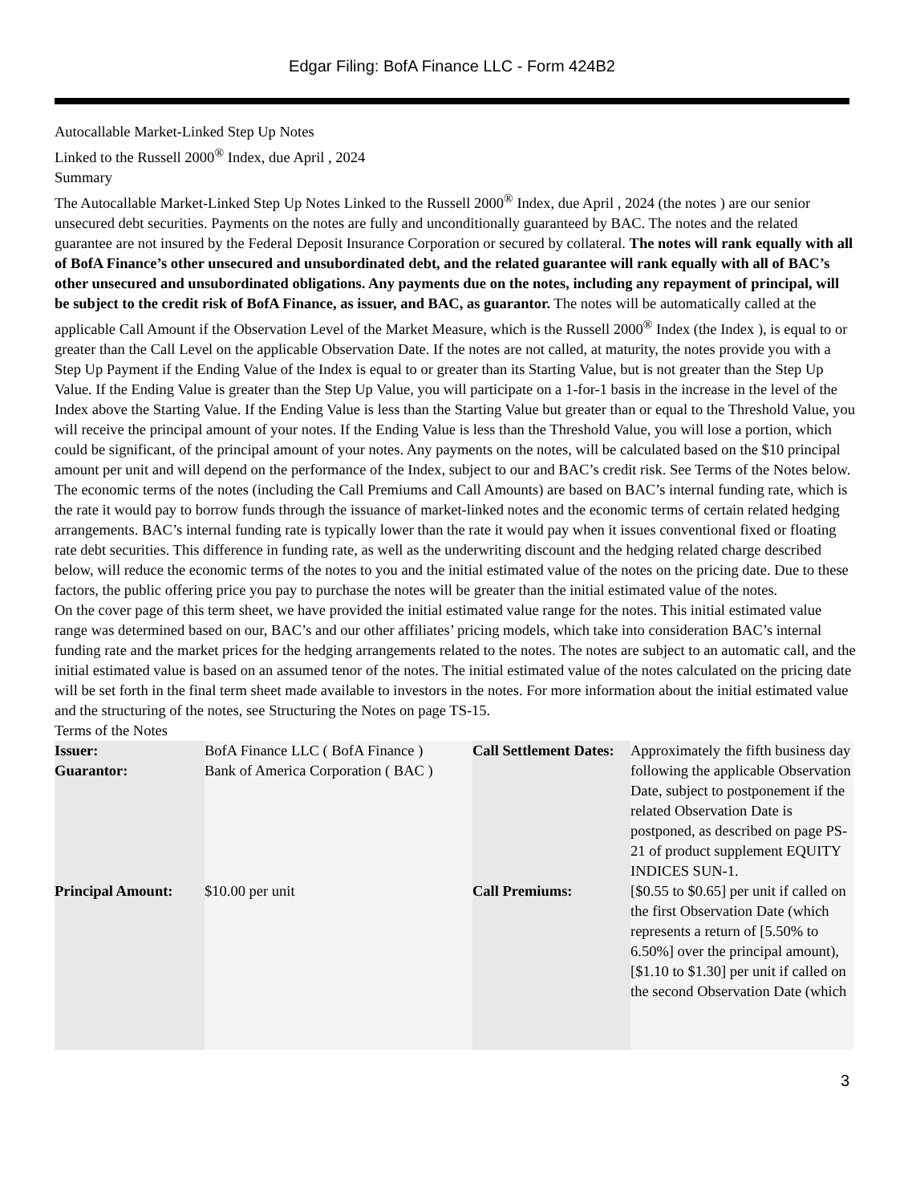Edgar Filing: BofA Finance LLC - Form 424B2
Autocallable Market-Linked Step Up Notes
Linked to the Russell 2000<sup>®</sup> Index, due April , 2024
Summary
The Autocallable Market-Linked Step Up Notes Linked to the Russell 2000<sup>®</sup> Index, due April , 2024 (the notes ) are our senior unsecured debt securities. Payments on the notes are fully and unconditionally guaranteed by BAC. The notes and the related guarantee are not insured by the Federal Deposit Insurance Corporation or secured by collateral. The notes will rank equally with all of BofA Finance’s other unsecured and unsubordinated debt, and the related guarantee will rank equally with all of BAC’s other unsecured and unsubordinated obligations. Any payments due on the notes, including any repayment of principal, will be subject to the credit risk of BofA Finance, as issuer, and BAC, as guarantor. The notes will be automatically called at the applicable Call Amount if the Observation Level of the Market Measure, which is the Russell 2000<sup>®</sup> Index (the Index ), is equal to or greater than the Call Level on the applicable Observation Date. If the notes are not called, at maturity, the notes provide you with a Step Up Payment if the Ending Value of the Index is equal to or greater than its Starting Value, but is not greater than the Step Up Value. If the Ending Value is greater than the Step Up Value, you will participate on a 1-for-1 basis in the increase in the level of the Index above the Starting Value. If the Ending Value is less than the Starting Value but greater than or equal to the Threshold Value, you will receive the principal amount of your notes. If the Ending Value is less than the Threshold Value, you will lose a portion, which could be significant, of the principal amount of your notes. Any payments on the notes, will be calculated based on the $10 principal amount per unit and will depend on the performance of the Index, subject to our and BAC’s credit risk. See Terms of the Notes below.
The economic terms of the notes (including the Call Premiums and Call Amounts) are based on BAC’s internal funding rate, which is the rate it would pay to borrow funds through the issuance of market-linked notes and the economic terms of certain related hedging arrangements. BAC’s internal funding rate is typically lower than the rate it would pay when it issues conventional fixed or floating rate debt securities. This difference in funding rate, as well as the underwriting discount and the hedging related charge described below, will reduce the economic terms of the notes to you and the initial estimated value of the notes on the pricing date. Due to these factors, the public offering price you pay to purchase the notes will be greater than the initial estimated value of the notes.
On the cover page of this term sheet, we have provided the initial estimated value range for the notes. This initial estimated value range was determined based on our, BAC’s and our other affiliates’ pricing models, which take into consideration BAC’s internal funding rate and the market prices for the hedging arrangements related to the notes. The notes are subject to an automatic call, and the initial estimated value is based on an assumed tenor of the notes. The initial estimated value of the notes calculated on the pricing date will be set forth in the final term sheet made available to investors in the notes. For more information about the initial estimated value and the structuring of the notes, see Structuring the Notes on page TS-15.
Terms of the Notes
| Issuer: Guarantor: | BofA Finance LLC ( BofA Finance ) Bank of America Corporation ( BAC ) | Call Settlement Dates: | Approximately the fifth business day following the applicable Observation Date, subject to postponement if the related Observation Date is postponed, as described on page PS-21 of product supplement EQUITY INDICES SUN-1. |
| Principal Amount: | $10.00 per unit | Call Premiums: | [$0.55 to $0.65] per unit if called on the first Observation Date (which represents a return of [5.50% to 6.50%] over the principal amount), [$1.10 to $1.30] per unit if called on the second Observation Date (which |
3